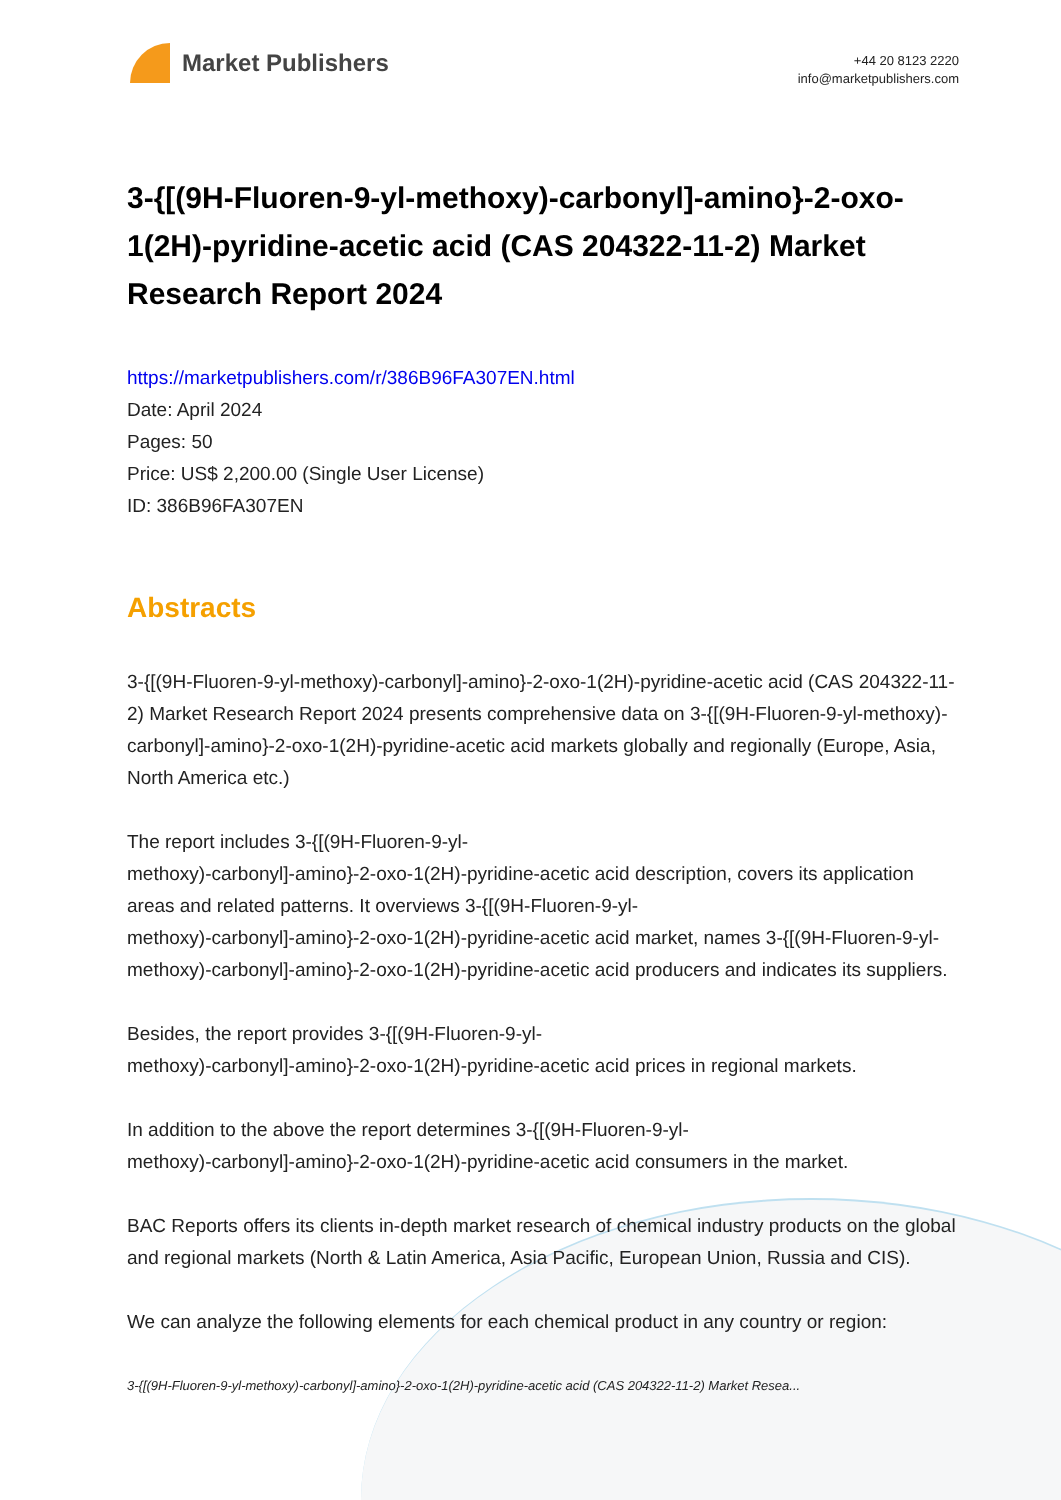Market Publishers
+44 20 8123 2220
info@marketpublishers.com
3-{[(9H-Fluoren-9-yl-methoxy)-carbonyl]-amino}-2-oxo-1(2H)-pyridine-acetic acid (CAS 204322-11-2) Market Research Report 2024
https://marketpublishers.com/r/386B96FA307EN.html
Date: April 2024
Pages: 50
Price: US$ 2,200.00 (Single User License)
ID: 386B96FA307EN
Abstracts
3-{[(9H-Fluoren-9-yl-methoxy)-carbonyl]-amino}-2-oxo-1(2H)-pyridine-acetic acid (CAS 204322-11-2) Market Research Report 2024 presents comprehensive data on 3-{[(9H-Fluoren-9-yl-methoxy)-carbonyl]-amino}-2-oxo-1(2H)-pyridine-acetic acid markets globally and regionally (Europe, Asia, North America etc.)
The report includes 3-{[(9H-Fluoren-9-yl-
methoxy)-carbonyl]-amino}-2-oxo-1(2H)-pyridine-acetic acid description, covers its application areas and related patterns. It overviews 3-{[(9H-Fluoren-9-yl-
methoxy)-carbonyl]-amino}-2-oxo-1(2H)-pyridine-acetic acid market, names 3-{[(9H-Fluoren-9-yl-methoxy)-carbonyl]-amino}-2-oxo-1(2H)-pyridine-acetic acid producers and indicates its suppliers.
Besides, the report provides 3-{[(9H-Fluoren-9-yl-
methoxy)-carbonyl]-amino}-2-oxo-1(2H)-pyridine-acetic acid prices in regional markets.
In addition to the above the report determines 3-{[(9H-Fluoren-9-yl-
methoxy)-carbonyl]-amino}-2-oxo-1(2H)-pyridine-acetic acid consumers in the market.
BAC Reports offers its clients in-depth market research of chemical industry products on the global and regional markets (North & Latin America, Asia Pacific, European Union, Russia and CIS).
We can analyze the following elements for each chemical product in any country or region:
3-{[(9H-Fluoren-9-yl-methoxy)-carbonyl]-amino}-2-oxo-1(2H)-pyridine-acetic acid (CAS 204322-11-2) Market Resea...